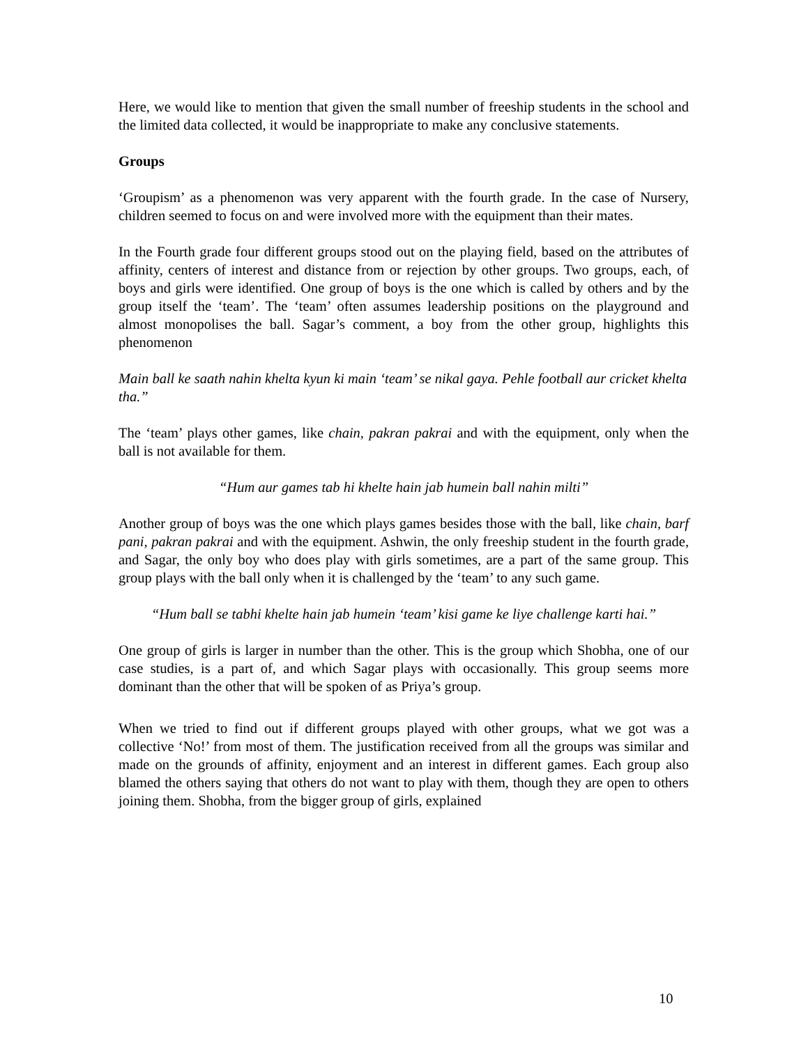Here, we would like to mention that given the small number of freeship students in the school and the limited data collected, it would be inappropriate to make any conclusive statements.
Groups
‘Groupism’ as a phenomenon was very apparent with the fourth grade. In the case of Nursery, children seemed to focus on and were involved more with the equipment than their mates.
In the Fourth grade four different groups stood out on the playing field, based on the attributes of affinity, centers of interest and distance from or rejection by other groups. Two groups, each, of boys and girls were identified. One group of boys is the one which is called by others and by the group itself the ‘team’. The ‘team’ often assumes leadership positions on the playground and almost monopolises the ball. Sagar’s comment, a boy from the other group, highlights this phenomenon
Main ball ke saath nahin khelta kyun ki main ‘team’ se nikal gaya. Pehle football aur cricket khelta tha.”
The ‘team’ plays other games, like chain, pakran pakrai and with the equipment, only when the ball is not available for them.
“Hum aur games tab hi khelte hain jab humein ball nahin milti”
Another group of boys was the one which plays games besides those with the ball, like chain, barf pani, pakran pakrai and with the equipment. Ashwin, the only freeship student in the fourth grade, and Sagar, the only boy who does play with girls sometimes, are a part of the same group. This group plays with the ball only when it is challenged by the ‘team’ to any such game.
“Hum ball se tabhi khelte hain jab humein ‘team’ kisi game ke liye challenge karti hai.”
One group of girls is larger in number than the other. This is the group which Shobha, one of our case studies, is a part of, and which Sagar plays with occasionally. This group seems more dominant than the other that will be spoken of as Priya’s group.
When we tried to find out if different groups played with other groups, what we got was a collective ‘No!’ from most of them. The justification received from all the groups was similar and made on the grounds of affinity, enjoyment and an interest in different games. Each group also blamed the others saying that others do not want to play with them, though they are open to others joining them. Shobha, from the bigger group of girls, explained
10